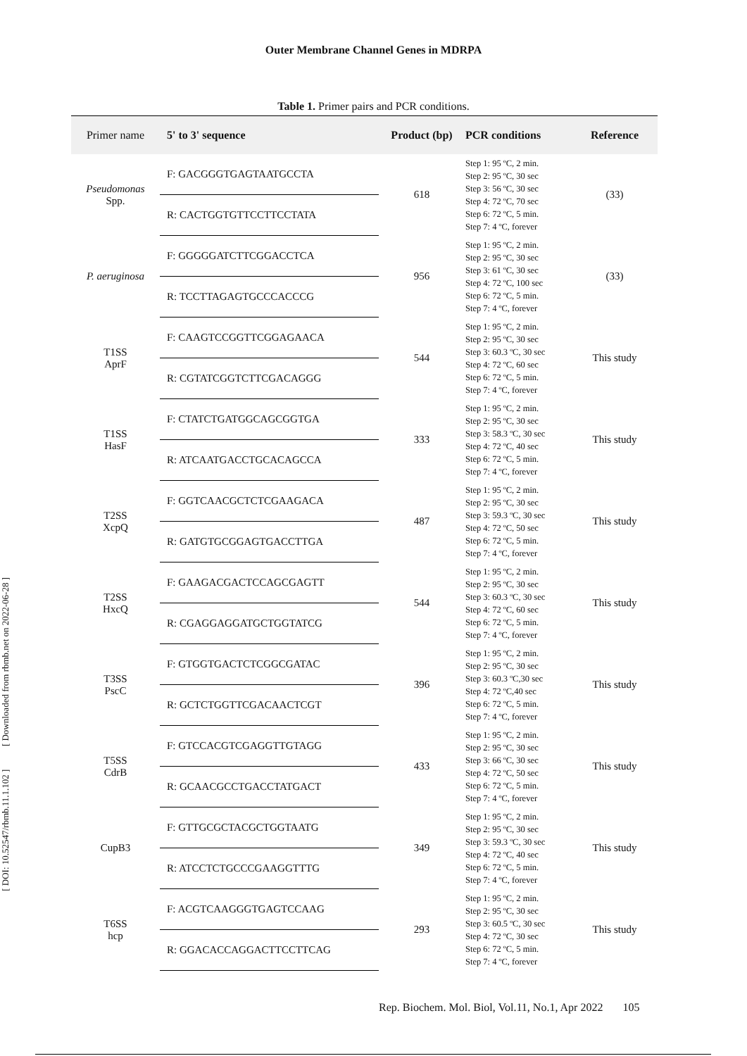Outer Membrane Channel Genes in MDRPA
Table 1. Primer pairs and PCR conditions.
| Primer name | 5' to 3' sequence | Product (bp) | PCR conditions | Reference |
| --- | --- | --- | --- | --- |
| Pseudomonas Spp. | F: GACGGGTGAGTAATGCCTA | 618 | Step 1: 95 ºC, 2 min. Step 2: 95 ºC, 30 sec Step 3: 56 ºC, 30 sec Step 4: 72 ºC, 70 sec Step 6: 72 ºC, 5 min. Step 7: 4 ºC, forever | (33) |
| | R: CACTGGTGTTCCTTCCTATA | | | |
| P. aeruginosa | F: GGGGGATCTTCGGACCTCA | 956 | Step 1: 95 ºC, 2 min. Step 2: 95 ºC, 30 sec Step 3: 61 ºC, 30 sec Step 4: 72 ºC, 100 sec Step 6: 72 ºC, 5 min. Step 7: 4 ºC, forever | (33) |
| | R: TCCTTAGAGTGCCCACCCG | | | |
| T1SS AprF | F: CAAGTCCGGTTCGGAGAACA | 544 | Step 1: 95 ºC, 2 min. Step 2: 95 ºC, 30 sec Step 3: 60.3 ºC, 30 sec Step 4: 72 ºC, 60 sec Step 6: 72 ºC, 5 min. Step 7: 4 ºC, forever | This study |
| | R: CGTATCGGTCTTCGACAGGG | | | |
| T1SS HasF | F: CTATCTGATGGCAGCGGTGA | 333 | Step 1: 95 ºC, 2 min. Step 2: 95 ºC, 30 sec Step 3: 58.3 ºC, 30 sec Step 4: 72 ºC, 40 sec Step 6: 72 ºC, 5 min. Step 7: 4 ºC, forever | This study |
| | R: ATCAATGACCTGCACAGCCA | | | |
| T2SS XcpQ | F: GGTCAACGCTCTCGAAGACA | 487 | Step 1: 95 ºC, 2 min. Step 2: 95 ºC, 30 sec Step 3: 59.3 ºC, 30 sec Step 4: 72 ºC, 50 sec Step 6: 72 ºC, 5 min. Step 7: 4 ºC, forever | This study |
| | R: GATGTGCGGAGTGACCTTGA | | | |
| T2SS HxcQ | F: GAAGACGACTCCAGCGAGTT | 544 | Step 1: 95 ºC, 2 min. Step 2: 95 ºC, 30 sec Step 3: 60.3 ºC, 30 sec Step 4: 72 ºC, 60 sec Step 6: 72 ºC, 5 min. Step 7: 4 ºC, forever | This study |
| | R: CGAGGAGGATGCTGGTATCG | | | |
| T3SS PscC | F: GTGGTGACTCTCGGCGATAC | 396 | Step 1: 95 ºC, 2 min. Step 2: 95 ºC, 30 sec Step 3: 60.3 ºC,30 sec Step 4: 72 ºC,40 sec Step 6: 72 ºC, 5 min. Step 7: 4 ºC, forever | This study |
| | R: GCTCTGGTTCGACAACTCGT | | | |
| T5SS CdrB | F: GTCCACGTCGAGGTTGTAGG | 433 | Step 1: 95 ºC, 2 min. Step 2: 95 ºC, 30 sec Step 3: 66 ºC, 30 sec Step 4: 72 ºC, 50 sec Step 6: 72 ºC, 5 min. Step 7: 4 ºC, forever | This study |
| | R: GCAACGCCTGACCTATGACT | | | |
| CupB3 | F: GTTGCGCTACGCTGGTAATG | 349 | Step 1: 95 ºC, 2 min. Step 2: 95 ºC, 30 sec Step 3: 59.3 ºC, 30 sec Step 4: 72 ºC, 40 sec Step 6: 72 ºC, 5 min. Step 7: 4 ºC, forever | This study |
| | R: ATCCTCTGCCCGAAGGTTTG | | | |
| T6SS hcp | F: ACGTCAAGGGTGAGTCCAAG | 293 | Step 1: 95 ºC, 2 min. Step 2: 95 ºC, 30 sec Step 3: 60.5 ºC, 30 sec Step 4: 72 ºC, 30 sec Step 6: 72 ºC, 5 min. Step 7: 4 ºC, forever | This study |
| | R: GGACACCAGGACTTCCTTCAG | | | |
[ DOI: 10.52547/rbmb.11.1.102 ] [ Downloaded from rbmb.net on 2022-06-28 ]
Rep. Biochem. Mol. Biol, Vol.11, No.1, Apr 2022 105